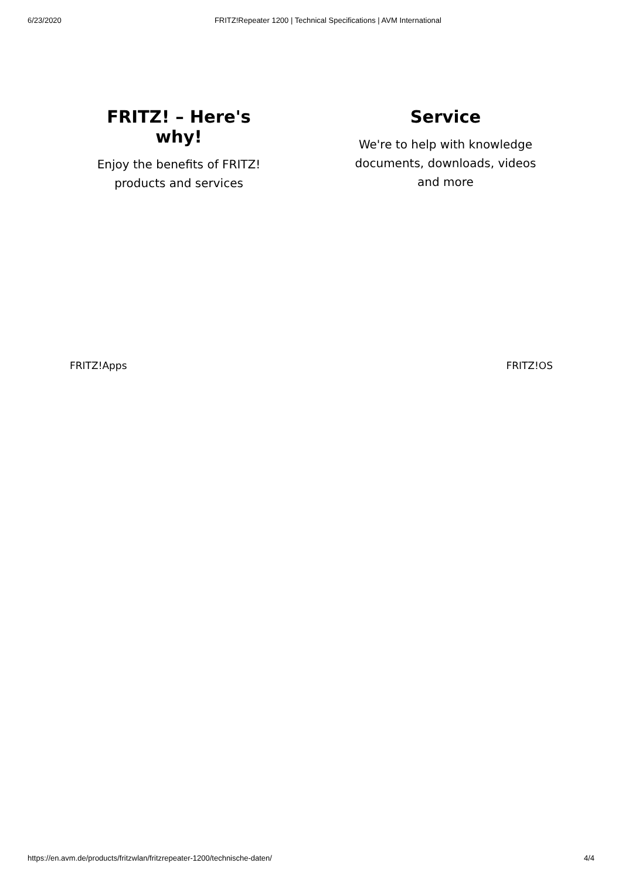6/23/2020 FRITZ!Repeater 1200 | Technical Specifications | AVM International
FRITZ! – Here's why!
Enjoy the benefits of FRITZ!
products and services
Service
We're to help with knowledge
documents, downloads, videos
and more
FRITZ!Apps FRITZ!OS
https://en.avm.de/products/fritzwlan/fritzrepeater-1200/technische-daten/ 4/4